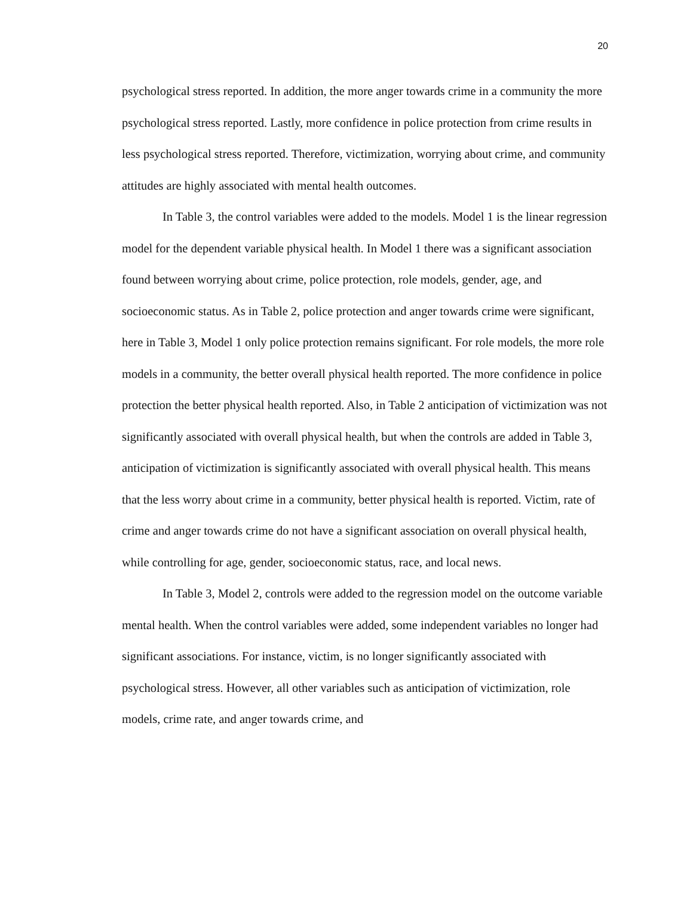20
psychological stress reported. In addition, the more anger towards crime in a community the more psychological stress reported. Lastly, more confidence in police protection from crime results in less psychological stress reported. Therefore, victimization, worrying about crime, and community attitudes are highly associated with mental health outcomes.
In Table 3, the control variables were added to the models. Model 1 is the linear regression model for the dependent variable physical health. In Model 1 there was a significant association found between worrying about crime, police protection, role models, gender, age, and socioeconomic status. As in Table 2, police protection and anger towards crime were significant, here in Table 3, Model 1 only police protection remains significant. For role models, the more role models in a community, the better overall physical health reported. The more confidence in police protection the better physical health reported. Also, in Table 2 anticipation of victimization was not significantly associated with overall physical health, but when the controls are added in Table 3, anticipation of victimization is significantly associated with overall physical health. This means that the less worry about crime in a community, better physical health is reported. Victim, rate of crime and anger towards crime do not have a significant association on overall physical health, while controlling for age, gender, socioeconomic status, race, and local news.
In Table 3, Model 2, controls were added to the regression model on the outcome variable mental health. When the control variables were added, some independent variables no longer had significant associations. For instance, victim, is no longer significantly associated with psychological stress. However, all other variables such as anticipation of victimization, role models, crime rate, and anger towards crime, and